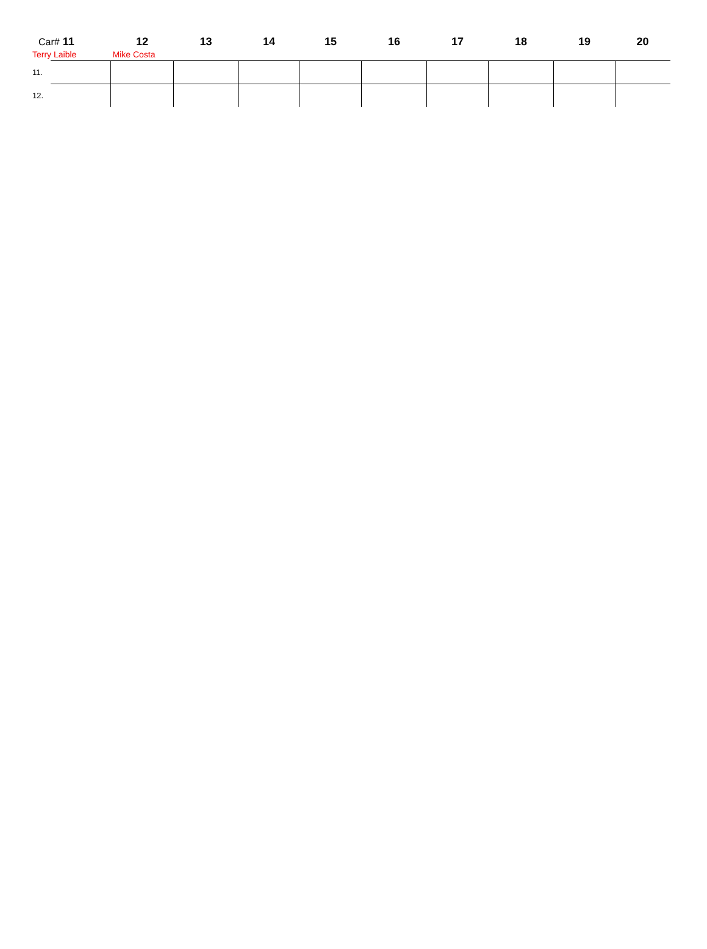| Car# 11 | | 12 | 13 | 14 | 15 | 16 | 17 | 18 | 19 | 20 |
| --- | --- | --- | --- | --- | --- | --- | --- | --- | --- | --- |
| Terry Laible | | Mike Costa | | | | | | | | |
| 11. | | | | | | | | | | |
| 12. | | | | | | | | | | |